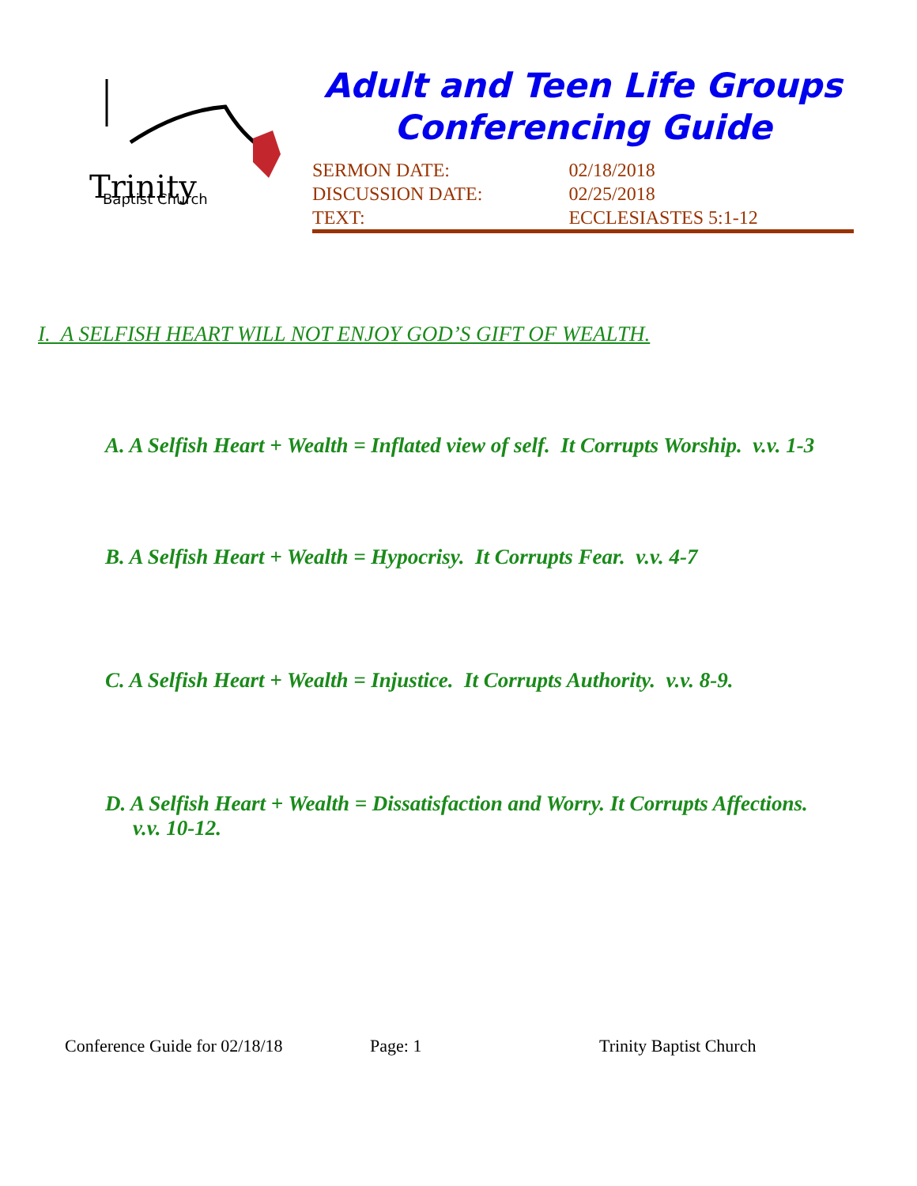Trinity
Baptist Church
Adult and Teen Life Groups
Conferencing Guide
| SERMON DATE: | 02/18/2018 |
| DISCUSSION DATE: | 02/25/2018 |
| TEXT: | ECCLESIASTES 5:1-12 |
I. A SELFISH HEART WILL NOT ENJOY GOD’S GIFT OF WEALTH.
A. A Selfish Heart + Wealth = Inflated view of self. It Corrupts Worship. v.v. 1-3
B. A Selfish Heart + Wealth = Hypocrisy. It Corrupts Fear. v.v. 4-7
C. A Selfish Heart + Wealth = Injustice. It Corrupts Authority. v.v. 8-9.
D. A Selfish Heart + Wealth = Dissatisfaction and Worry. It Corrupts Affections. v.v. 10-12.
Conference Guide for 02/18/18 Page: 1 Trinity Baptist Church